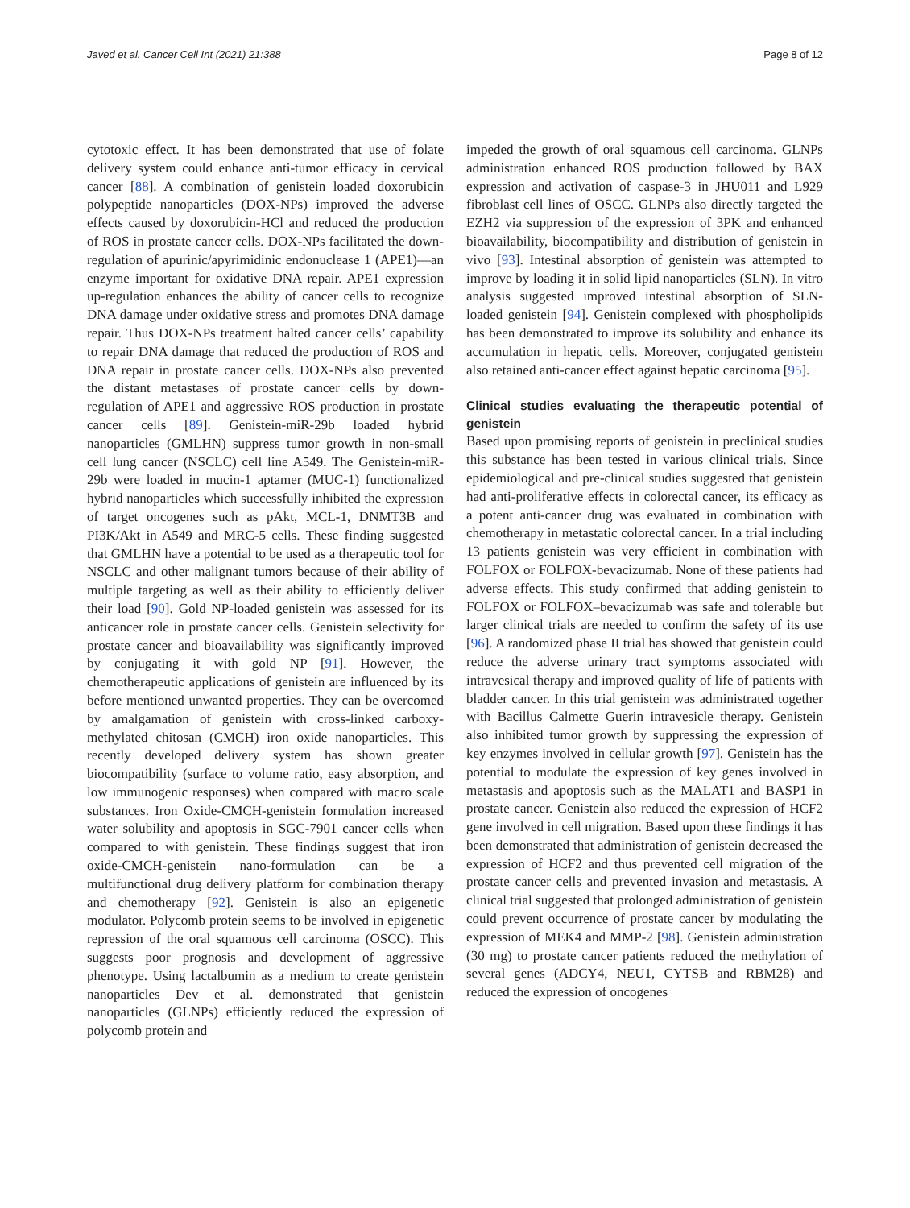Javed et al. Cancer Cell Int (2021) 21:388 Page 8 of 12
cytotoxic effect. It has been demonstrated that use of folate delivery system could enhance anti-tumor efficacy in cervical cancer [88]. A combination of genistein loaded doxorubicin polypeptide nanoparticles (DOX-NPs) improved the adverse effects caused by doxorubicin-HCl and reduced the production of ROS in prostate cancer cells. DOX-NPs facilitated the down-regulation of apurinic/apyrimidinic endonuclease 1 (APE1)—an enzyme important for oxidative DNA repair. APE1 expression up-regulation enhances the ability of cancer cells to recognize DNA damage under oxidative stress and promotes DNA damage repair. Thus DOX-NPs treatment halted cancer cells’ capability to repair DNA damage that reduced the production of ROS and DNA repair in prostate cancer cells. DOX-NPs also prevented the distant metastases of prostate cancer cells by down-regulation of APE1 and aggressive ROS production in prostate cancer cells [89]. Genistein-miR-29b loaded hybrid nanoparticles (GMLHN) suppress tumor growth in non-small cell lung cancer (NSCLC) cell line A549. The Genistein-miR-29b were loaded in mucin-1 aptamer (MUC-1) functionalized hybrid nanoparticles which successfully inhibited the expression of target oncogenes such as pAkt, MCL-1, DNMT3B and PI3K/Akt in A549 and MRC-5 cells. These finding suggested that GMLHN have a potential to be used as a therapeutic tool for NSCLC and other malignant tumors because of their ability of multiple targeting as well as their ability to efficiently deliver their load [90]. Gold NP-loaded genistein was assessed for its anticancer role in prostate cancer cells. Genistein selectivity for prostate cancer and bioavailability was significantly improved by conjugating it with gold NP [91]. However, the chemotherapeutic applications of genistein are influenced by its before mentioned unwanted properties. They can be overcomed by amalgamation of genistein with cross-linked carboxy-methylated chitosan (CMCH) iron oxide nanoparticles. This recently developed delivery system has shown greater biocompatibility (surface to volume ratio, easy absorption, and low immunogenic responses) when compared with macro scale substances. Iron Oxide-CMCH-genistein formulation increased water solubility and apoptosis in SGC-7901 cancer cells when compared to with genistein. These findings suggest that iron oxide-CMCH-genistein nano-formulation can be a multifunctional drug delivery platform for combination therapy and chemotherapy [92]. Genistein is also an epigenetic modulator. Polycomb protein seems to be involved in epigenetic repression of the oral squamous cell carcinoma (OSCC). This suggests poor prognosis and development of aggressive phenotype. Using lactalbumin as a medium to create genistein nanoparticles Dev et al. demonstrated that genistein nanoparticles (GLNPs) efficiently reduced the expression of polycomb protein and
impeded the growth of oral squamous cell carcinoma. GLNPs administration enhanced ROS production followed by BAX expression and activation of caspase-3 in JHU011 and L929 fibroblast cell lines of OSCC. GLNPs also directly targeted the EZH2 via suppression of the expression of 3PK and enhanced bioavailability, biocompatibility and distribution of genistein in vivo [93]. Intestinal absorption of genistein was attempted to improve by loading it in solid lipid nanoparticles (SLN). In vitro analysis suggested improved intestinal absorption of SLN-loaded genistein [94]. Genistein complexed with phospholipids has been demonstrated to improve its solubility and enhance its accumulation in hepatic cells. Moreover, conjugated genistein also retained anti-cancer effect against hepatic carcinoma [95].
Clinical studies evaluating the therapeutic potential of genistein
Based upon promising reports of genistein in preclinical studies this substance has been tested in various clinical trials. Since epidemiological and pre-clinical studies suggested that genistein had anti-proliferative effects in colorectal cancer, its efficacy as a potent anti-cancer drug was evaluated in combination with chemotherapy in metastatic colorectal cancer. In a trial including 13 patients genistein was very efficient in combination with FOLFOX or FOLFOX-bevacizumab. None of these patients had adverse effects. This study confirmed that adding genistein to FOLFOX or FOLFOX–bevacizumab was safe and tolerable but larger clinical trials are needed to confirm the safety of its use [96]. A randomized phase II trial has showed that genistein could reduce the adverse urinary tract symptoms associated with intravesical therapy and improved quality of life of patients with bladder cancer. In this trial genistein was administrated together with Bacillus Calmette Guerin intravesicle therapy. Genistein also inhibited tumor growth by suppressing the expression of key enzymes involved in cellular growth [97]. Genistein has the potential to modulate the expression of key genes involved in metastasis and apoptosis such as the MALAT1 and BASP1 in prostate cancer. Genistein also reduced the expression of HCF2 gene involved in cell migration. Based upon these findings it has been demonstrated that administration of genistein decreased the expression of HCF2 and thus prevented cell migration of the prostate cancer cells and prevented invasion and metastasis. A clinical trial suggested that prolonged administration of genistein could prevent occurrence of prostate cancer by modulating the expression of MEK4 and MMP-2 [98]. Genistein administration (30 mg) to prostate cancer patients reduced the methylation of several genes (ADCY4, NEU1, CYTSB and RBM28) and reduced the expression of oncogenes